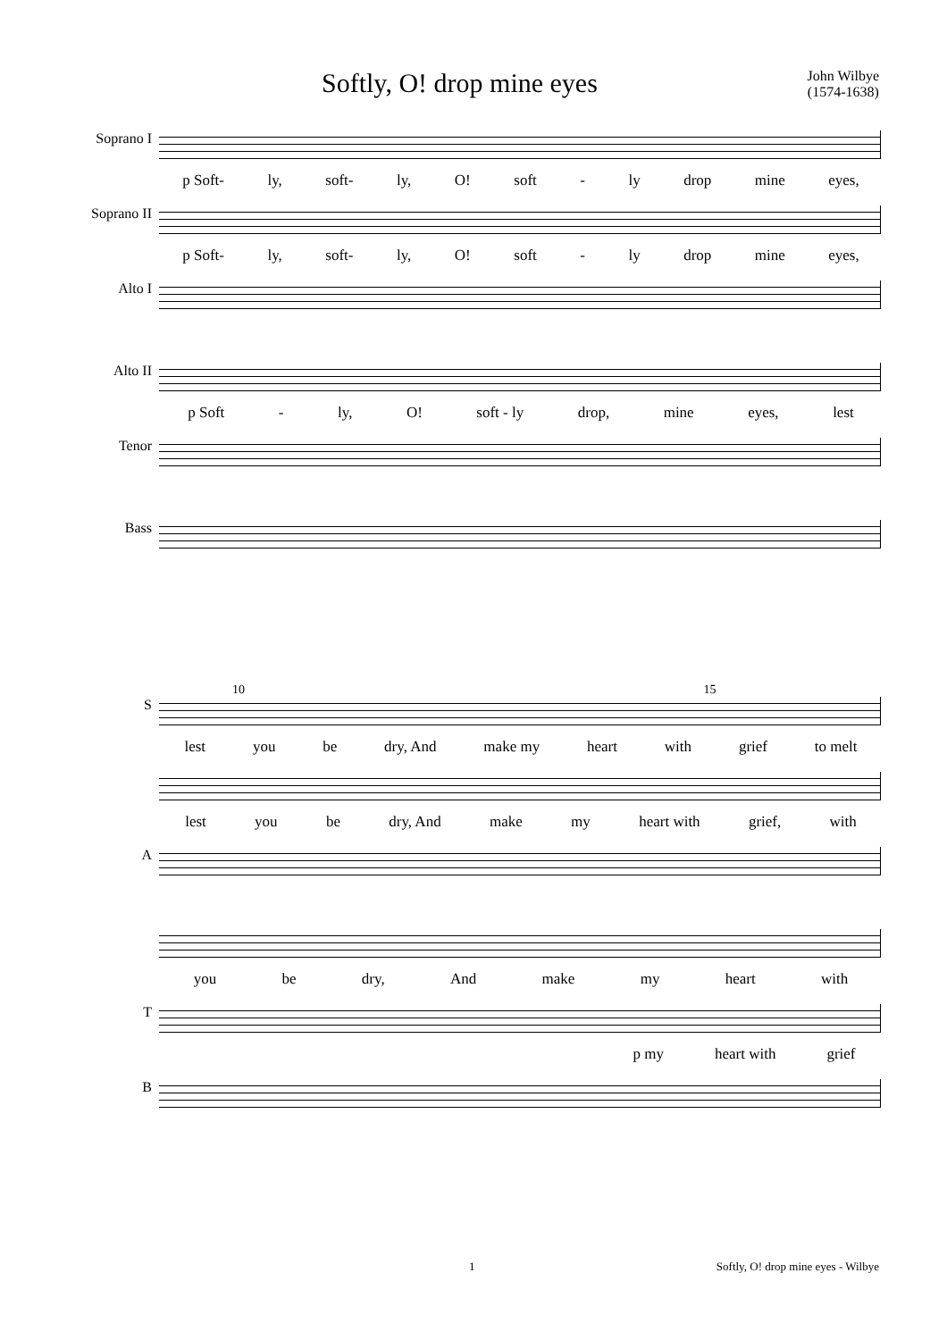Softly, O! drop mine eyes
John Wilbye
(1574-1638)
Soprano I
p Soft- ly, soft- ly, O! soft - ly drop mine eyes,
Soprano II
p Soft- ly, soft- ly, O! soft - ly drop mine eyes,
Alto I
Alto II
p Soft - ly, O! soft - ly drop, mine eyes, lest
Tenor
Bass
10 15
S
lest you be dry, And make my heart with grief to melt
lest you be dry, And make my heart with grief, with
A
you be dry, And make my heart with
T
p my heart with grief
B
1 Softly, O! drop mine eyes - Wilbye